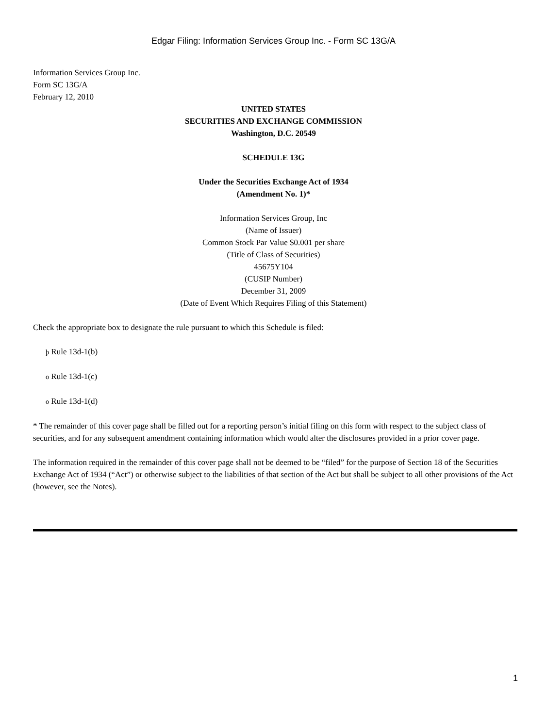Edgar Filing: Information Services Group Inc. - Form SC 13G/A
Information Services Group Inc.
Form SC 13G/A
February 12, 2010
UNITED STATES
SECURITIES AND EXCHANGE COMMISSION
Washington, D.C. 20549
SCHEDULE 13G
Under the Securities Exchange Act of 1934
(Amendment No. 1)*
Information Services Group, Inc
(Name of Issuer)
Common Stock Par Value $0.001 per share
(Title of Class of Securities)
45675Y104
(CUSIP Number)
December 31, 2009
(Date of Event Which Requires Filing of this Statement)
Check the appropriate box to designate the rule pursuant to which this Schedule is filed:
þ Rule 13d-1(b)
o Rule 13d-1(c)
o Rule 13d-1(d)
* The remainder of this cover page shall be filled out for a reporting person’s initial filing on this form with respect to the subject class of securities, and for any subsequent amendment containing information which would alter the disclosures provided in a prior cover page.
The information required in the remainder of this cover page shall not be deemed to be “filed” for the purpose of Section 18 of the Securities Exchange Act of 1934 (“Act”) or otherwise subject to the liabilities of that section of the Act but shall be subject to all other provisions of the Act (however, see the Notes).
1